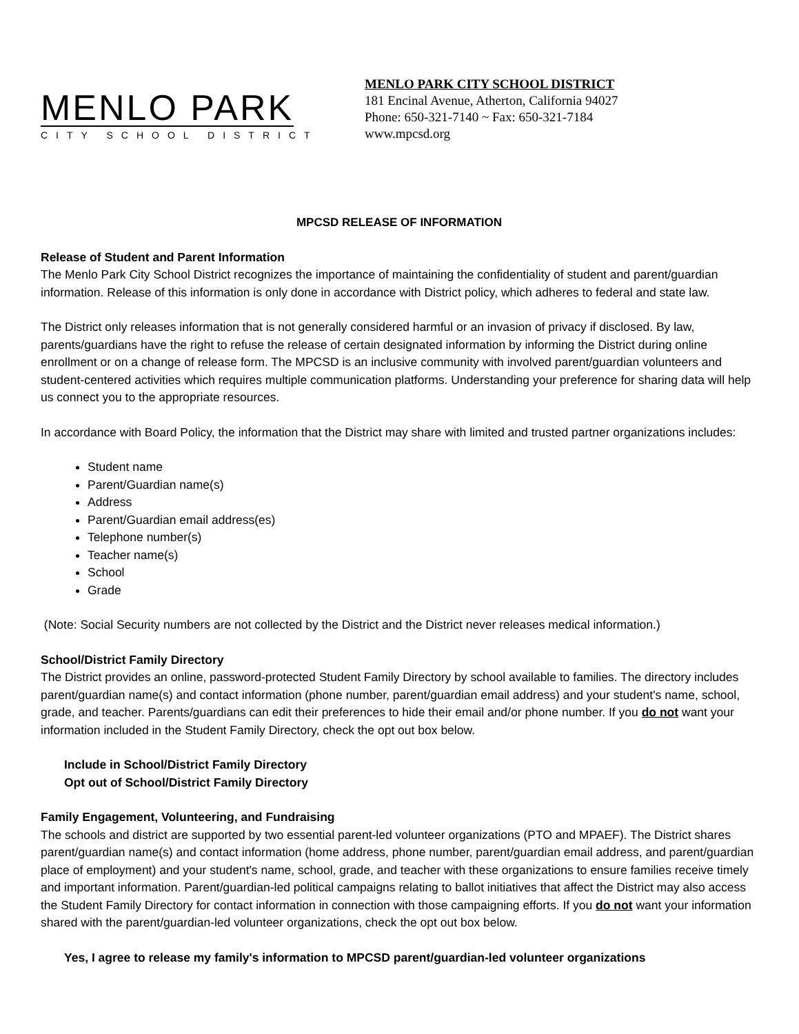MENLO PARK
CITY SCHOOL DISTRICT
MENLO PARK CITY SCHOOL DISTRICT
181 Encinal Avenue, Atherton, California 94027
Phone: 650-321-7140 ~ Fax: 650-321-7184
www.mpcsd.org
MPCSD RELEASE OF INFORMATION
Release of Student and Parent Information
The Menlo Park City School District recognizes the importance of maintaining the confidentiality of student and parent/guardian information. Release of this information is only done in accordance with District policy, which adheres to federal and state law.
The District only releases information that is not generally considered harmful or an invasion of privacy if disclosed. By law, parents/guardians have the right to refuse the release of certain designated information by informing the District during online enrollment or on a change of release form. The MPCSD is an inclusive community with involved parent/guardian volunteers and student-centered activities which requires multiple communication platforms. Understanding your preference for sharing data will help us connect you to the appropriate resources.
In accordance with Board Policy, the information that the District may share with limited and trusted partner organizations includes:
Student name
Parent/Guardian name(s)
Address
Parent/Guardian email address(es)
Telephone number(s)
Teacher name(s)
School
Grade
(Note: Social Security numbers are not collected by the District and the District never releases medical information.)
School/District Family Directory
The District provides an online, password-protected Student Family Directory by school available to families. The directory includes parent/guardian name(s) and contact information (phone number, parent/guardian email address) and your student's name, school, grade, and teacher. Parents/guardians can edit their preferences to hide their email and/or phone number. If you do not want your information included in the Student Family Directory, check the opt out box below.
Include in School/District Family Directory
Opt out of School/District Family Directory
Family Engagement, Volunteering, and Fundraising
The schools and district are supported by two essential parent-led volunteer organizations (PTO and MPAEF). The District shares parent/guardian name(s) and contact information (home address, phone number, parent/guardian email address, and parent/guardian place of employment) and your student's name, school, grade, and teacher with these organizations to ensure families receive timely and important information. Parent/guardian-led political campaigns relating to ballot initiatives that affect the District may also access the Student Family Directory for contact information in connection with those campaigning efforts. If you do not want your information shared with the parent/guardian-led volunteer organizations, check the opt out box below.
Yes, I agree to release my family's information to MPCSD parent/guardian-led volunteer organizations